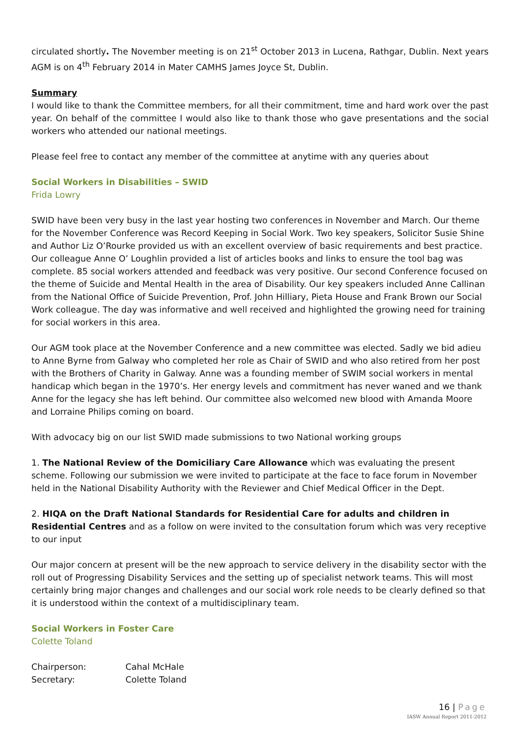circulated shortly. The November meeting is on 21<sup>st</sup> October 2013 in Lucena, Rathgar, Dublin. Next years AGM is on 4<sup>th</sup> February 2014 in Mater CAMHS James Joyce St, Dublin.
Summary
I would like to thank the Committee members, for all their commitment, time and hard work over the past year. On behalf of the committee I would also like to thank those who gave presentations and the social workers who attended our national meetings.
Please feel free to contact any member of the committee at anytime with any queries about
Social Workers in Disabilities – SWID
Frida Lowry
SWID have been very busy in the last year hosting two conferences in November and March. Our theme for the November Conference was Record Keeping in Social Work. Two key speakers, Solicitor Susie Shine and Author Liz O’Rourke provided us with an excellent overview of basic requirements and best practice. Our colleague Anne O’ Loughlin provided a list of articles books and links to ensure the tool bag was complete. 85 social workers attended and feedback was very positive. Our second Conference focused on the theme of Suicide and Mental Health in the area of Disability. Our key speakers included Anne Callinan from the National Office of Suicide Prevention, Prof. John Hilliary, Pieta House and Frank Brown our Social Work colleague. The day was informative and well received and highlighted the growing need for training for social workers in this area.
Our AGM took place at the November Conference and a new committee was elected. Sadly we bid adieu to Anne Byrne from Galway who completed her role as Chair of SWID and who also retired from her post with the Brothers of Charity in Galway. Anne was a founding member of SWIM social workers in mental handicap which began in the 1970’s. Her energy levels and commitment has never waned and we thank Anne for the legacy she has left behind. Our committee also welcomed new blood with Amanda Moore and Lorraine Philips coming on board.
With advocacy big on our list SWID made submissions to two National working groups
1. The National Review of the Domiciliary Care Allowance which was evaluating the present scheme. Following our submission we were invited to participate at the face to face forum in November held in the National Disability Authority with the Reviewer and Chief Medical Officer in the Dept.
2. HIQA on the Draft National Standards for Residential Care for adults and children in Residential Centres and as a follow on were invited to the consultation forum which was very receptive to our input
Our major concern at present will be the new approach to service delivery in the disability sector with the roll out of Progressing Disability Services and the setting up of specialist network teams. This will most certainly bring major changes and challenges and our social work role needs to be clearly defined so that it is understood within the context of a multidisciplinary team.
Social Workers in Foster Care
Colette Toland
| Chairperson: | Cahal McHale |
| Secretary: | Colette Toland |
16 | Page
IASW Annual Report 2011-2012